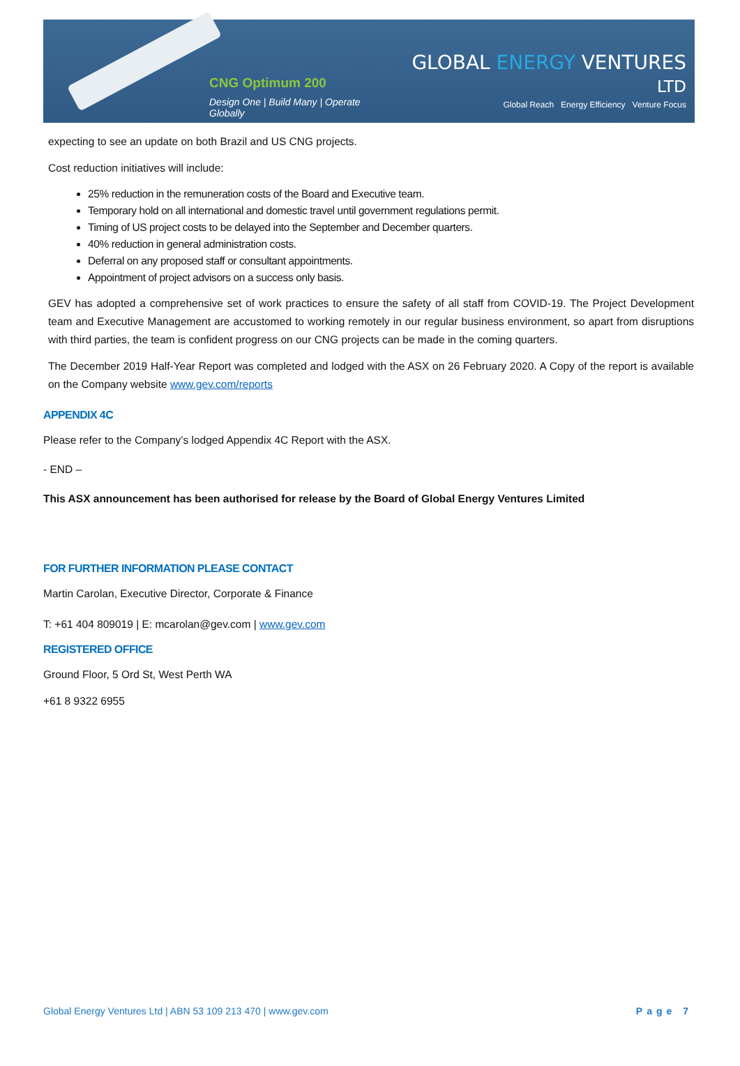CNG Optimum 200
Design One | Build Many | Operate Globally
GLOBAL ENERGY VENTURES LTD
Global Reach Energy Efficiency Venture Focus
expecting to see an update on both Brazil and US CNG projects.
Cost reduction initiatives will include:
25% reduction in the remuneration costs of the Board and Executive team.
Temporary hold on all international and domestic travel until government regulations permit.
Timing of US project costs to be delayed into the September and December quarters.
40% reduction in general administration costs.
Deferral on any proposed staff or consultant appointments.
Appointment of project advisors on a success only basis.
GEV has adopted a comprehensive set of work practices to ensure the safety of all staff from COVID-19. The Project Development team and Executive Management are accustomed to working remotely in our regular business environment, so apart from disruptions with third parties, the team is confident progress on our CNG projects can be made in the coming quarters.
The December 2019 Half-Year Report was completed and lodged with the ASX on 26 February 2020. A Copy of the report is available on the Company website www.gev.com/reports
APPENDIX 4C
Please refer to the Company’s lodged Appendix 4C Report with the ASX.
- END –
This ASX announcement has been authorised for release by the Board of Global Energy Ventures Limited
FOR FURTHER INFORMATION PLEASE CONTACT
Martin Carolan, Executive Director, Corporate & Finance
T: +61 404 809019 | E: mcarolan@gev.com | www.gev.com
REGISTERED OFFICE
Ground Floor, 5 Ord St, West Perth WA
+61 8 9322 6955
Global Energy Ventures Ltd | ABN 53 109 213 470 | www.gev.com Page 7